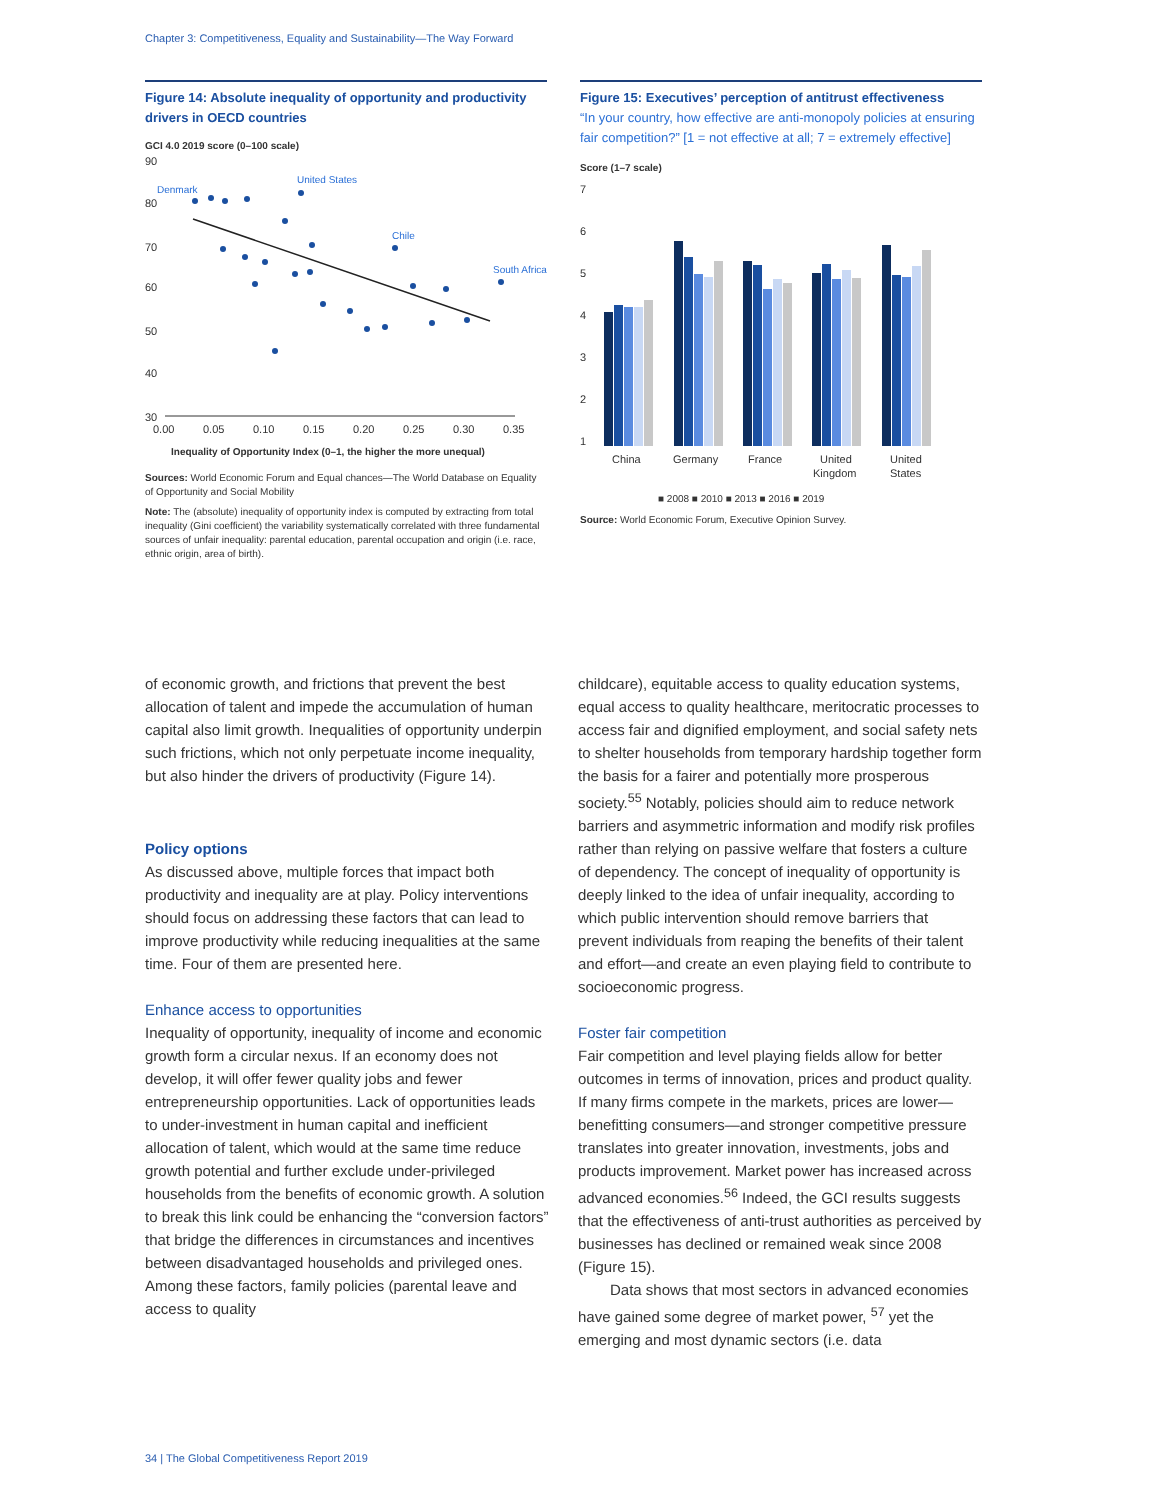Chapter 3: Competitiveness, Equality and Sustainability—The Way Forward
Figure 14: Absolute inequality of opportunity and productivity drivers in OECD countries
GCI 4.0 2019 score (0–100 scale)
90
80
70
60
50
40
30
0.00
0.05
0.10
0.15
0.20
0.25
0.30
0.35
Inequality of Opportunity Index (0–1, the higher the more unequal)
Denmark
United States
Chile
South Africa
Sources: World Economic Forum and Equal chances—The World Database on Equality of Opportunity and Social Mobility
Note: The (absolute) inequality of opportunity index is computed by extracting from total inequality (Gini coefficient) the variability systematically correlated with three fundamental sources of unfair inequality: parental education, parental occupation and origin (i.e. race, ethnic origin, area of birth).
Figure 15: Executives’ perception of antitrust effectiveness
“In your country, how effective are anti-monopoly policies at ensuring fair competition?” [1 = not effective at all; 7 = extremely effective]
Score (1–7 scale)
7
6
5
4
3
2
1
China
Germany
France
United
Kingdom
United
States
■ 2008 ■ 2010 ■ 2013 ■ 2016 ■ 2019
Source: World Economic Forum, Executive Opinion Survey.
of economic growth, and frictions that prevent the best allocation of talent and impede the accumulation of human capital also limit growth. Inequalities of opportunity underpin such frictions, which not only perpetuate income inequality, but also hinder the drivers of productivity (Figure 14).
Policy options
As discussed above, multiple forces that impact both productivity and inequality are at play. Policy interventions should focus on addressing these factors that can lead to improve productivity while reducing inequalities at the same time. Four of them are presented here.
Enhance access to opportunities
Inequality of opportunity, inequality of income and economic growth form a circular nexus. If an economy does not develop, it will offer fewer quality jobs and fewer entrepreneurship opportunities. Lack of opportunities leads to under-investment in human capital and inefficient allocation of talent, which would at the same time reduce growth potential and further exclude under-privileged households from the benefits of economic growth. A solution to break this link could be enhancing the “conversion factors” that bridge the differences in circumstances and incentives between disadvantaged households and privileged ones. Among these factors, family policies (parental leave and access to quality
childcare), equitable access to quality education systems, equal access to quality healthcare, meritocratic processes to access fair and dignified employment, and social safety nets to shelter households from temporary hardship together form the basis for a fairer and potentially more prosperous society.<sup>55</sup> Notably, policies should aim to reduce network barriers and asymmetric information and modify risk profiles rather than relying on passive welfare that fosters a culture of dependency. The concept of inequality of opportunity is deeply linked to the idea of unfair inequality, according to which public intervention should remove barriers that prevent individuals from reaping the benefits of their talent and effort—and create an even playing field to contribute to socioeconomic progress.
Foster fair competition
Fair competition and level playing fields allow for better outcomes in terms of innovation, prices and product quality. If many firms compete in the markets, prices are lower—benefitting consumers—and stronger competitive pressure translates into greater innovation, investments, jobs and products improvement. Market power has increased across advanced economies.<sup>56</sup> Indeed, the GCI results suggests that the effectiveness of anti-trust authorities as perceived by businesses has declined or remained weak since 2008 (Figure 15).
Data shows that most sectors in advanced economies have gained some degree of market power, <sup>57</sup> yet the emerging and most dynamic sectors (i.e. data
34 | The Global Competitiveness Report 2019